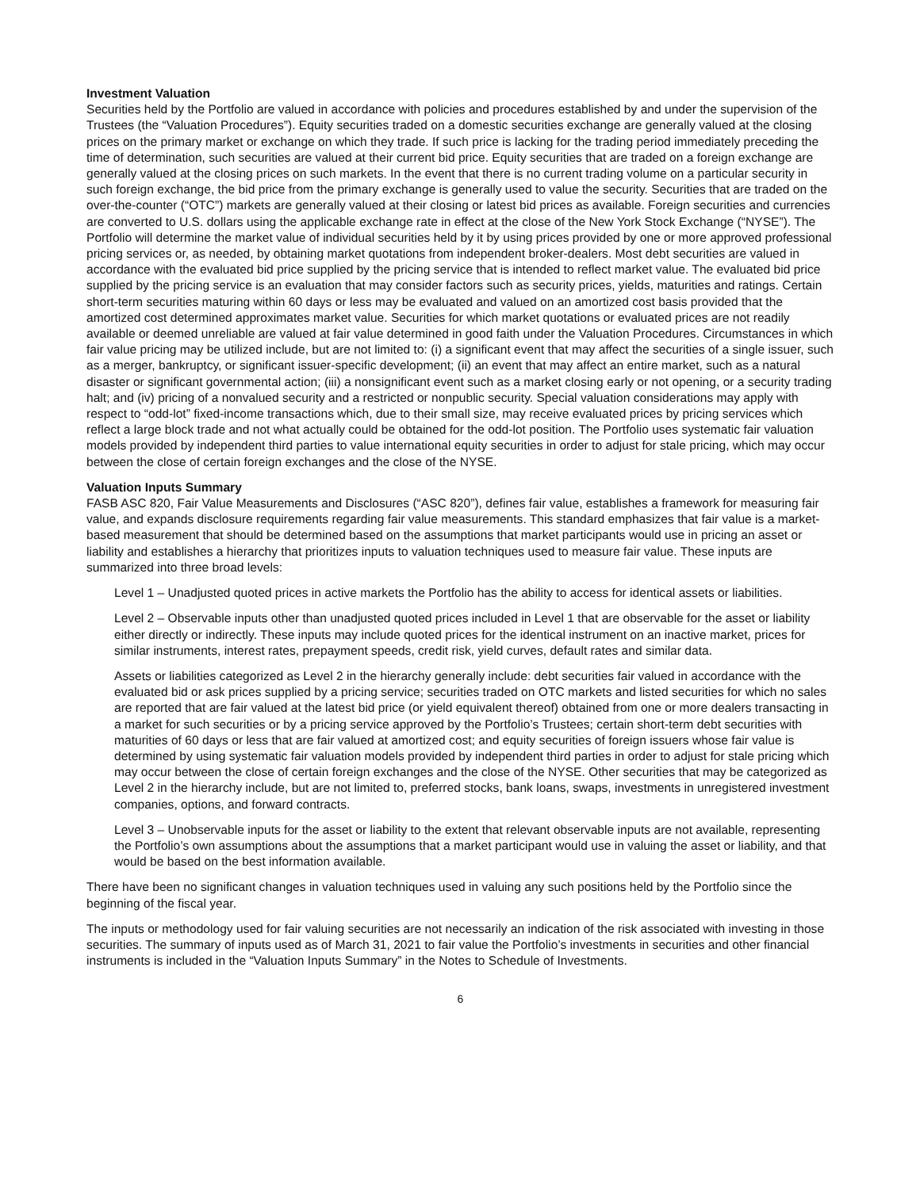Investment Valuation
Securities held by the Portfolio are valued in accordance with policies and procedures established by and under the supervision of the Trustees (the “Valuation Procedures”). Equity securities traded on a domestic securities exchange are generally valued at the closing prices on the primary market or exchange on which they trade. If such price is lacking for the trading period immediately preceding the time of determination, such securities are valued at their current bid price. Equity securities that are traded on a foreign exchange are generally valued at the closing prices on such markets. In the event that there is no current trading volume on a particular security in such foreign exchange, the bid price from the primary exchange is generally used to value the security. Securities that are traded on the over-the-counter (“OTC”) markets are generally valued at their closing or latest bid prices as available. Foreign securities and currencies are converted to U.S. dollars using the applicable exchange rate in effect at the close of the New York Stock Exchange (“NYSE”). The Portfolio will determine the market value of individual securities held by it by using prices provided by one or more approved professional pricing services or, as needed, by obtaining market quotations from independent broker-dealers. Most debt securities are valued in accordance with the evaluated bid price supplied by the pricing service that is intended to reflect market value. The evaluated bid price supplied by the pricing service is an evaluation that may consider factors such as security prices, yields, maturities and ratings. Certain short-term securities maturing within 60 days or less may be evaluated and valued on an amortized cost basis provided that the amortized cost determined approximates market value. Securities for which market quotations or evaluated prices are not readily available or deemed unreliable are valued at fair value determined in good faith under the Valuation Procedures. Circumstances in which fair value pricing may be utilized include, but are not limited to: (i) a significant event that may affect the securities of a single issuer, such as a merger, bankruptcy, or significant issuer-specific development; (ii) an event that may affect an entire market, such as a natural disaster or significant governmental action; (iii) a nonsignificant event such as a market closing early or not opening, or a security trading halt; and (iv) pricing of a nonvalued security and a restricted or nonpublic security. Special valuation considerations may apply with respect to “odd-lot” fixed-income transactions which, due to their small size, may receive evaluated prices by pricing services which reflect a large block trade and not what actually could be obtained for the odd-lot position. The Portfolio uses systematic fair valuation models provided by independent third parties to value international equity securities in order to adjust for stale pricing, which may occur between the close of certain foreign exchanges and the close of the NYSE.
Valuation Inputs Summary
FASB ASC 820, Fair Value Measurements and Disclosures (“ASC 820”), defines fair value, establishes a framework for measuring fair value, and expands disclosure requirements regarding fair value measurements. This standard emphasizes that fair value is a market-based measurement that should be determined based on the assumptions that market participants would use in pricing an asset or liability and establishes a hierarchy that prioritizes inputs to valuation techniques used to measure fair value. These inputs are summarized into three broad levels:
Level 1 – Unadjusted quoted prices in active markets the Portfolio has the ability to access for identical assets or liabilities.
Level 2 – Observable inputs other than unadjusted quoted prices included in Level 1 that are observable for the asset or liability either directly or indirectly. These inputs may include quoted prices for the identical instrument on an inactive market, prices for similar instruments, interest rates, prepayment speeds, credit risk, yield curves, default rates and similar data.
Assets or liabilities categorized as Level 2 in the hierarchy generally include: debt securities fair valued in accordance with the evaluated bid or ask prices supplied by a pricing service; securities traded on OTC markets and listed securities for which no sales are reported that are fair valued at the latest bid price (or yield equivalent thereof) obtained from one or more dealers transacting in a market for such securities or by a pricing service approved by the Portfolio’s Trustees; certain short-term debt securities with maturities of 60 days or less that are fair valued at amortized cost; and equity securities of foreign issuers whose fair value is determined by using systematic fair valuation models provided by independent third parties in order to adjust for stale pricing which may occur between the close of certain foreign exchanges and the close of the NYSE. Other securities that may be categorized as Level 2 in the hierarchy include, but are not limited to, preferred stocks, bank loans, swaps, investments in unregistered investment companies, options, and forward contracts.
Level 3 – Unobservable inputs for the asset or liability to the extent that relevant observable inputs are not available, representing the Portfolio’s own assumptions about the assumptions that a market participant would use in valuing the asset or liability, and that would be based on the best information available.
There have been no significant changes in valuation techniques used in valuing any such positions held by the Portfolio since the beginning of the fiscal year.
The inputs or methodology used for fair valuing securities are not necessarily an indication of the risk associated with investing in those securities. The summary of inputs used as of March 31, 2021 to fair value the Portfolio’s investments in securities and other financial instruments is included in the “Valuation Inputs Summary” in the Notes to Schedule of Investments.
6